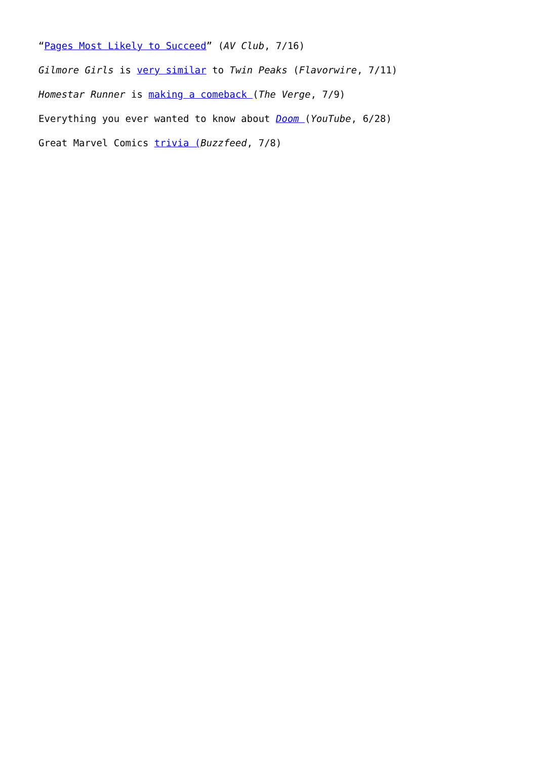“Pages Most Likely to Succeed” (AV Club, 7/16)
Gilmore Girls is very similar to Twin Peaks (Flavorwire, 7/11)
Homestar Runner is making a comeback (The Verge, 7/9)
Everything you ever wanted to know about Doom (YouTube, 6/28)
Great Marvel Comics trivia (Buzzfeed, 7/8)